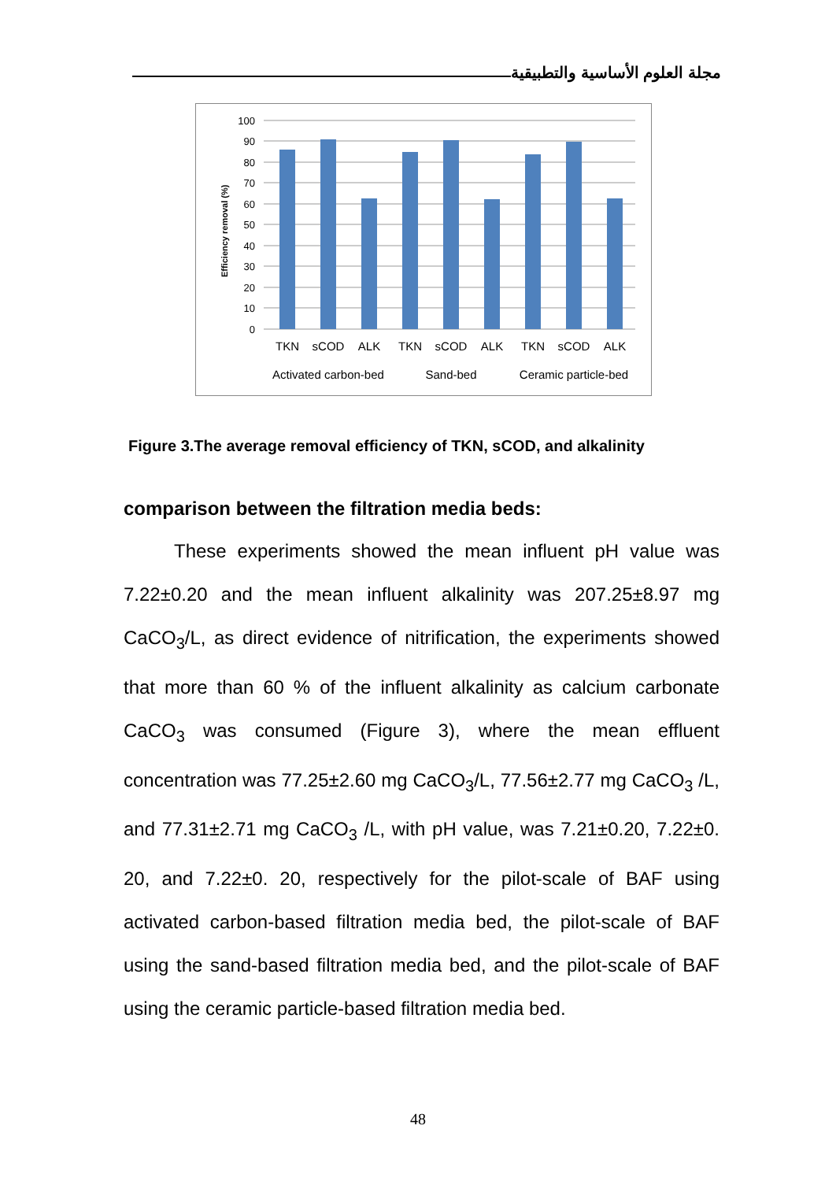مجلة العلوم الأساسية والتطبيقية
Efficiency removal (%)
100
90
80
70
60
50
40
30
20
10
0
TKN
sCOD
ALK
TKN
sCOD
ALK
TKN
sCOD
ALK
Activated carbon-bed
Sand-bed
Ceramic particle-bed
Figure 3.The average removal efficiency of TKN, sCOD, and alkalinity
comparison between the filtration media beds:
These experiments showed the mean influent pH value was 7.22±0.20 and the mean influent alkalinity was 207.25±8.97 mg CaCO<sub>3</sub>/L, as direct evidence of nitrification, the experiments showed that more than 60 % of the influent alkalinity as calcium carbonate CaCO<sub>3</sub> was consumed (Figure 3), where the mean effluent concentration was 77.25±2.60 mg CaCO<sub>3</sub>/L, 77.56±2.77 mg CaCO<sub>3</sub> /L, and 77.31±2.71 mg CaCO<sub>3</sub> /L, with pH value, was 7.21±0.20, 7.22±0. 20, and 7.22±0. 20, respectively for the pilot-scale of BAF using activated carbon-based filtration media bed, the pilot-scale of BAF using the sand-based filtration media bed, and the pilot-scale of BAF using the ceramic particle-based filtration media bed.
48